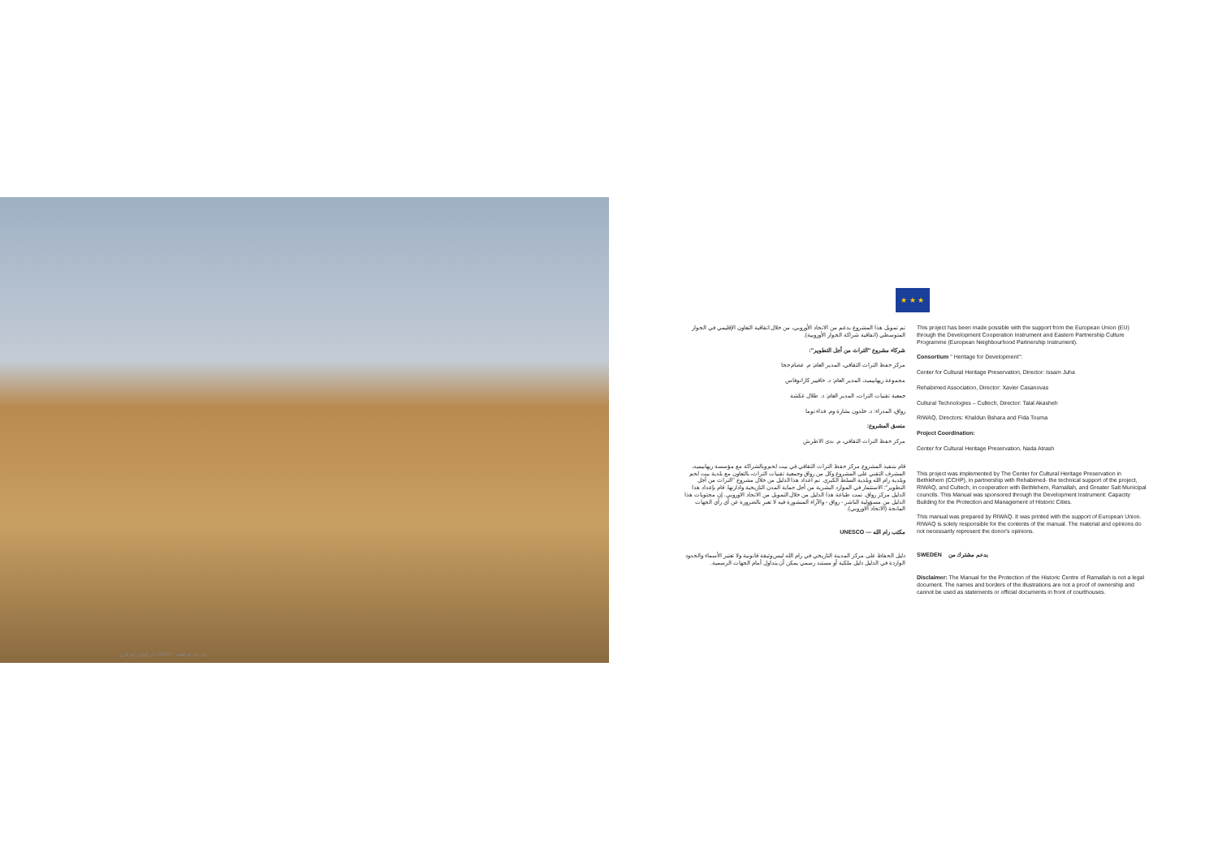دار إلياس أبو فرح (W25) – حي دار ابراهيم
★ ★ ★
تم تمويل هذا المشروع بدعم من الاتحاد الأوروبي، من خلال اتفاقية التعاون الإقليمي في الجوار المتوسطي (اتفاقية شراكة الجوار الأوروبية).
شركاء مشروع "التراث من أجل التطوير":
مركز حفظ التراث الثقافي، المدير العام: م. عصام جحا
مجموعة ريهابيميد، المدير العام: د. خافيير كازانوفاس
جمعية تقنيات التراث، المدير العام: د. طلال عكشة
رواق، المدراء: د. خلدون بشارة وم. فداء توما
منسق المشروع:
مركز حفظ التراث الثقافي، م. ندى الاطرش
قام بتنفيذ المشروع مركز حفظ التراث الثقافي في بيت لحم وبالشراكة مع مؤسسة ريهابيميد، المشرف التقني على المشروع وكل من رواق وجمعية تقنيات التراث، بالتعاون مع بلدية بيت لحم وبلدية رام الله وبلدية السلط الكبرى. تم اعداد هذا الدليل من خلال مشروع "التراث من أجل التطوير": الاستثمار في الموارد البشرية من أجل حماية المدن التاريخية وادارتها. قام بإعداد هذا الدليل مركز رواق. تمت طباعة هذا الدليل من خلال التمويل من الاتحاد الاوروبي. إن محتويات هذا الدليل من مسؤولية الناشر - رواق - والآراء المنشورة فيه لا تعبر بالضرورة عن أي رأي الجهات المانحة (الاتحاد الاوروبي).
مكتب رام الله — UNESCO
دليل الحفاظ على مركز المدينة التاريخي في رام الله ليس وثيقة قانونية ولا تعتبر الأسماء والحدود الواردة في الدليل دليل ملكية أو مستند رسمي يمكن أن يتداول أمام الجهات الرسمية.
This project has been made possible with the support from the European Union (EU) through the Development Cooperation Instrument and Eastern Partnership Culture Programme (European Neighbourhood Partnership Instrument).
Consortium " Heritage for Development":
Center for Cultural Heritage Preservation, Director: Issam Juha
Rehabimed Association, Director: Xavier Casanovas
Cultural Technologies – Cultech, Director: Talal Akasheh
RIWAQ, Directors: Khaldun Bshara and Fida Touma
Project Coordination:
Center for Cultural Heritage Preservation, Nada Atrash
This project was implemented by The Center for Cultural Heritage Preservation in Bethlehem (CCHP), in partnership with Rehabimed- the technical support of the project, RIWAQ, and Cultech, in cooperation with Bethlehem, Ramallah, and Greater Salt Municipal councils. This Manual was sponsored through the Development Instrument: Capacity Building for the Protection and Management of Historic Cities.
This manual was prepared by RIWAQ. It was printed with the support of European Union. RIWAQ is solely responsible for the contents of the manual. The material and opinions do not necessarily represent the donor's opinions.
SWEDEN بدعم مشترك من
Disclaimer: The Manual for the Protection of the Historic Centre of Ramallah is not a legal document. The names and borders of the illustrations are not a proof of ownership and cannot be used as statements or official documents in front of courthouses.